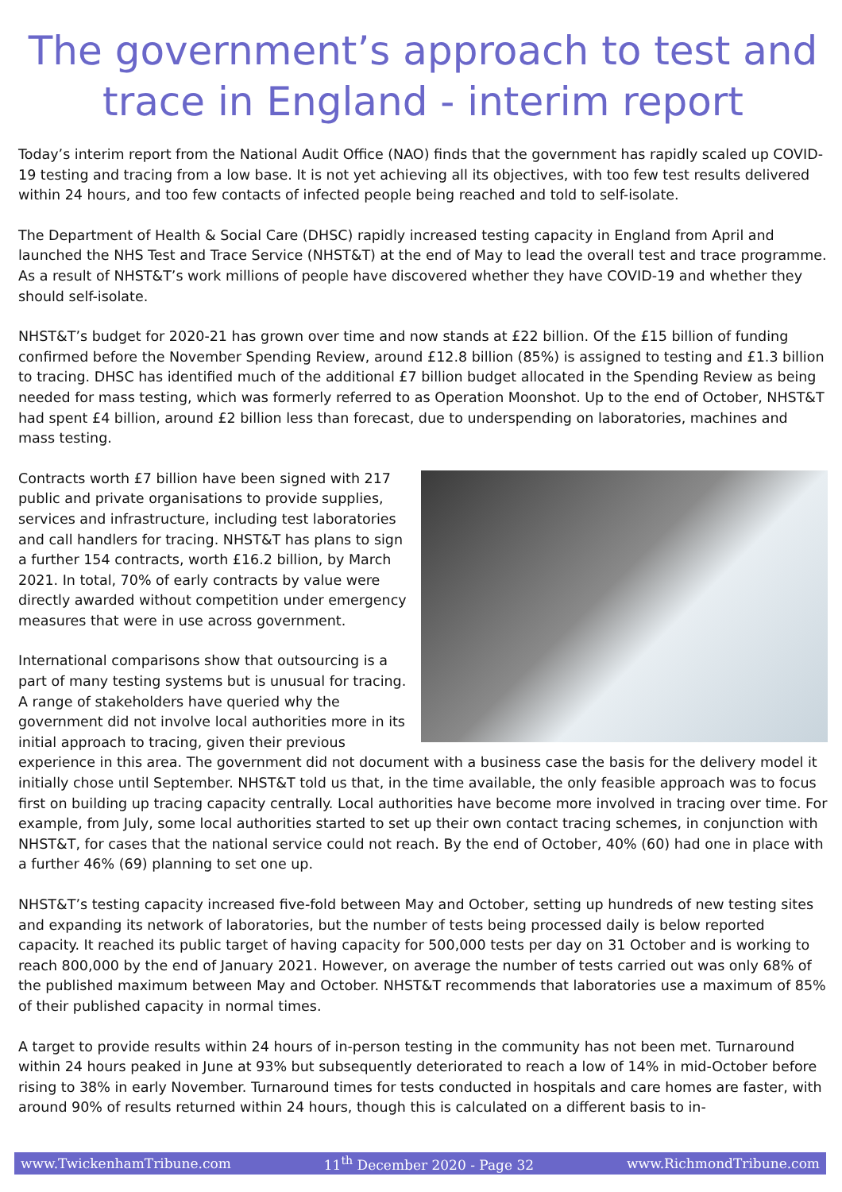The government’s approach to test and trace in England - interim report
Today’s interim report from the National Audit Office (NAO) finds that the government has rapidly scaled up COVID-19 testing and tracing from a low base. It is not yet achieving all its objectives, with too few test results delivered within 24 hours, and too few contacts of infected people being reached and told to self-isolate.
The Department of Health & Social Care (DHSC) rapidly increased testing capacity in England from April and launched the NHS Test and Trace Service (NHST&T) at the end of May to lead the overall test and trace programme. As a result of NHST&T’s work millions of people have discovered whether they have COVID-19 and whether they should self-isolate.
NHST&T’s budget for 2020-21 has grown over time and now stands at £22 billion. Of the £15 billion of funding confirmed before the November Spending Review, around £12.8 billion (85%) is assigned to testing and £1.3 billion to tracing. DHSC has identified much of the additional £7 billion budget allocated in the Spending Review as being needed for mass testing, which was formerly referred to as Operation Moonshot. Up to the end of October, NHST&T had spent £4 billion, around £2 billion less than forecast, due to underspending on laboratories, machines and mass testing.
Contracts worth £7 billion have been signed with 217 public and private organisations to provide supplies, services and infrastructure, including test laboratories and call handlers for tracing. NHST&T has plans to sign a further 154 contracts, worth £16.2 billion, by March 2021. In total, 70% of early contracts by value were directly awarded without competition under emergency measures that were in use across government.
International comparisons show that outsourcing is a part of many testing systems but is unusual for tracing. A range of stakeholders have queried why the government did not involve local authorities more in its initial approach to tracing, given their previous experience in this area. The government did not document with a business case the basis for the delivery model it initially chose until September. NHST&T told us that, in the time available, the only feasible approach was to focus first on building up tracing capacity centrally. Local authorities have become more involved in tracing over time. For example, from July, some local authorities started to set up their own contact tracing schemes, in conjunction with NHST&T, for cases that the national service could not reach. By the end of October, 40% (60) had one in place with a further 46% (69) planning to set one up.
NHST&T’s testing capacity increased five-fold between May and October, setting up hundreds of new testing sites and expanding its network of laboratories, but the number of tests being processed daily is below reported capacity. It reached its public target of having capacity for 500,000 tests per day on 31 October and is working to reach 800,000 by the end of January 2021. However, on average the number of tests carried out was only 68% of the published maximum between May and October. NHST&T recommends that laboratories use a maximum of 85% of their published capacity in normal times.
A target to provide results within 24 hours of in-person testing in the community has not been met. Turnaround within 24 hours peaked in June at 93% but subsequently deteriorated to reach a low of 14% in mid-October before rising to 38% in early November. Turnaround times for tests conducted in hospitals and care homes are faster, with around 90% of results returned within 24 hours, though this is calculated on a different basis to in-
www.TwickenhamTribune.com 11<sup>th</sup> December 2020 - Page 32 www.RichmondTribune.com